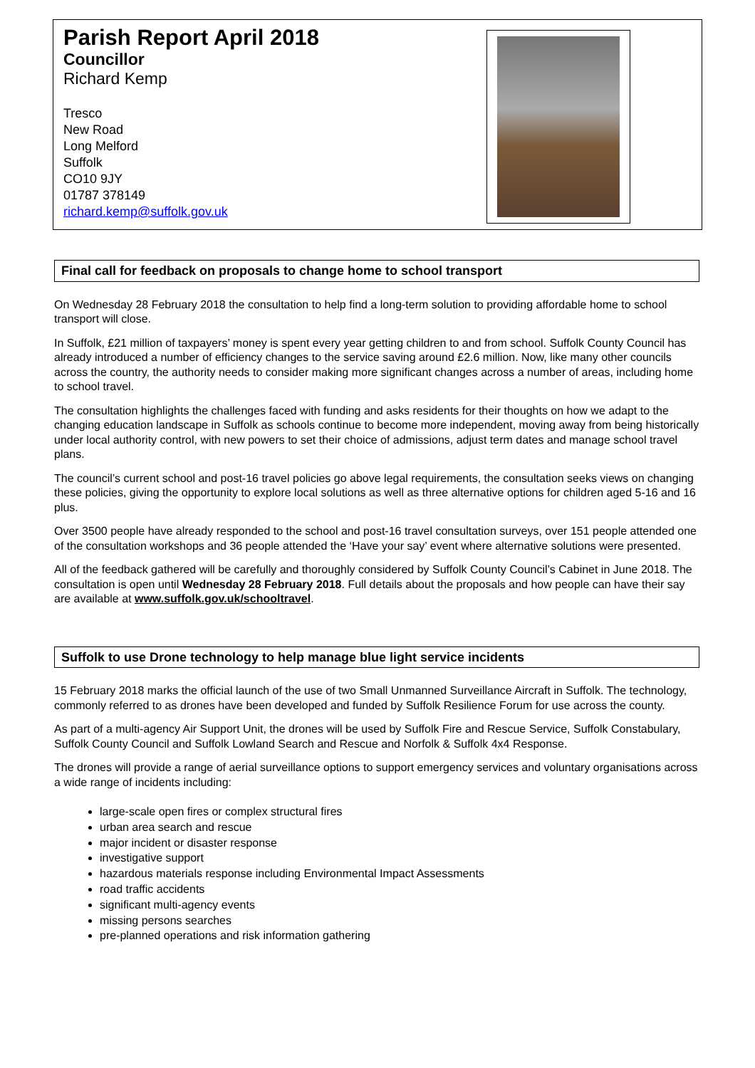Parish Report April 2018
Councillor
Richard Kemp
Tresco
New Road
Long Melford
Suffolk
CO10 9JY
01787 378149
richard.kemp@suffolk.gov.uk
Final call for feedback on proposals to change home to school transport
On Wednesday 28 February 2018 the consultation to help find a long-term solution to providing affordable home to school transport will close.
In Suffolk, £21 million of taxpayers’ money is spent every year getting children to and from school. Suffolk County Council has already introduced a number of efficiency changes to the service saving around £2.6 million. Now, like many other councils across the country, the authority needs to consider making more significant changes across a number of areas, including home to school travel.
The consultation highlights the challenges faced with funding and asks residents for their thoughts on how we adapt to the changing education landscape in Suffolk as schools continue to become more independent, moving away from being historically under local authority control, with new powers to set their choice of admissions, adjust term dates and manage school travel plans.
The council’s current school and post-16 travel policies go above legal requirements, the consultation seeks views on changing these policies, giving the opportunity to explore local solutions as well as three alternative options for children aged 5-16 and 16 plus.
Over 3500 people have already responded to the school and post-16 travel consultation surveys, over 151 people attended one of the consultation workshops and 36 people attended the ‘Have your say’ event where alternative solutions were presented.
All of the feedback gathered will be carefully and thoroughly considered by Suffolk County Council’s Cabinet in June 2018. The consultation is open until Wednesday 28 February 2018. Full details about the proposals and how people can have their say are available at www.suffolk.gov.uk/schooltravel.
Suffolk to use Drone technology to help manage blue light service incidents
15 February 2018 marks the official launch of the use of two Small Unmanned Surveillance Aircraft in Suffolk. The technology, commonly referred to as drones have been developed and funded by Suffolk Resilience Forum for use across the county.
As part of a multi-agency Air Support Unit, the drones will be used by Suffolk Fire and Rescue Service, Suffolk Constabulary, Suffolk County Council and Suffolk Lowland Search and Rescue and Norfolk & Suffolk 4x4 Response.
The drones will provide a range of aerial surveillance options to support emergency services and voluntary organisations across a wide range of incidents including:
large-scale open fires or complex structural fires
urban area search and rescue
major incident or disaster response
investigative support
hazardous materials response including Environmental Impact Assessments
road traffic accidents
significant multi-agency events
missing persons searches
pre-planned operations and risk information gathering